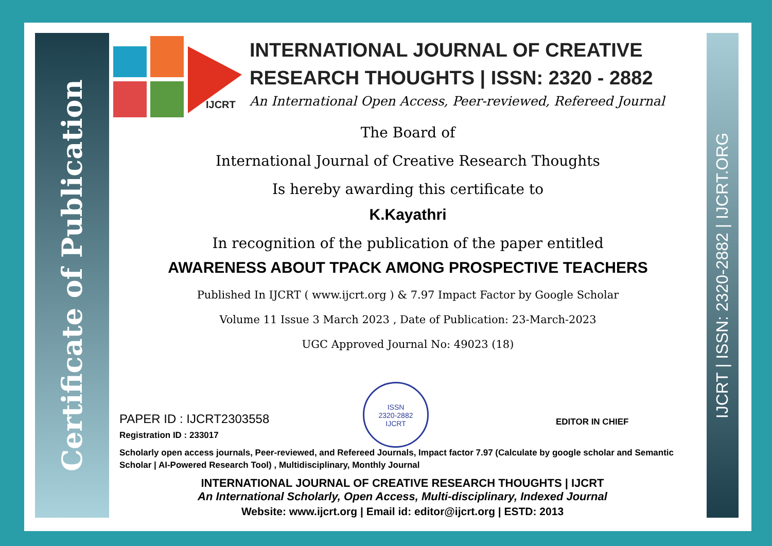Certificate of Publication
IJCRT | ISSN: 2320-2882 | IJCRT.ORG
IJCRT
INTERNATIONAL JOURNAL OF CREATIVE
RESEARCH THOUGHTS | ISSN: 2320 - 2882
An International Open Access, Peer-reviewed, Refereed Journal
The Board of
International Journal of Creative Research Thoughts
Is hereby awarding this certificate to
K.Kayathri
In recognition of the publication of the paper entitled
AWARENESS ABOUT TPACK AMONG PROSPECTIVE TEACHERS
Published In IJCRT ( www.ijcrt.org ) & 7.97 Impact Factor by Google Scholar
Volume 11 Issue 3 March 2023 , Date of Publication: 23-March-2023
UGC Approved Journal No: 49023 (18)
ISSN
2320-2882
IJCRT
EDITOR IN CHIEF
PAPER ID : IJCRT2303558
Registration ID : 233017
Scholarly open access journals, Peer-reviewed, and Refereed Journals, Impact factor 7.97 (Calculate by google scholar and Semantic Scholar | AI-Powered Research Tool) , Multidisciplinary, Monthly Journal
INTERNATIONAL JOURNAL OF CREATIVE RESEARCH THOUGHTS | IJCRT
An International Scholarly, Open Access, Multi-disciplinary, Indexed Journal
Website: www.ijcrt.org | Email id: editor@ijcrt.org | ESTD: 2013